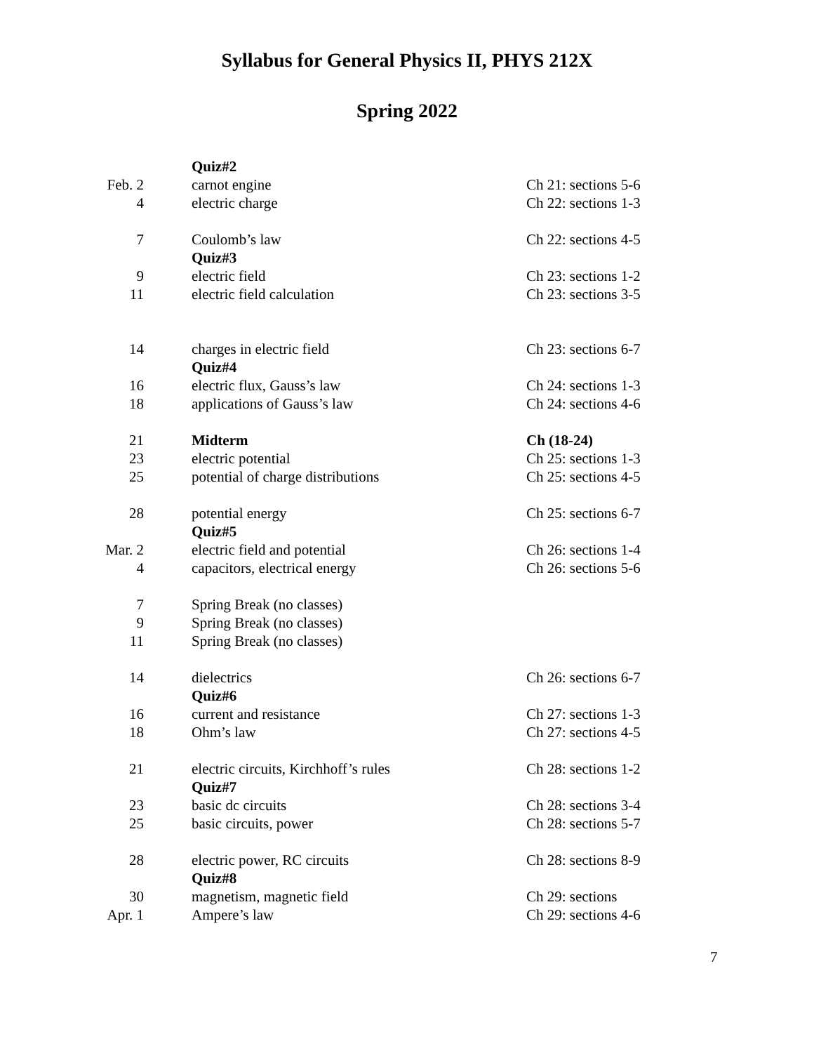Syllabus for General Physics II, PHYS 212X
Spring 2022
| | Quiz#2 | |
| Feb. 2 | carnot engine | Ch 21: sections 5-6 |
| 4 | electric charge | Ch 22: sections 1-3 |
| 7 | Coulomb’s law | Ch 22: sections 4-5 |
| | Quiz#3 | |
| 9 | electric field | Ch 23: sections 1-2 |
| 11 | electric field calculation | Ch 23: sections 3-5 |
| 14 | charges in electric field | Ch 23: sections 6-7 |
| | Quiz#4 | |
| 16 | electric flux, Gauss’s law | Ch 24: sections 1-3 |
| 18 | applications of Gauss’s law | Ch 24: sections 4-6 |
| 21 | Midterm | Ch (18-24) |
| 23 | electric potential | Ch 25: sections 1-3 |
| 25 | potential of charge distributions | Ch 25: sections 4-5 |
| 28 | potential energy | Ch 25: sections 6-7 |
| | Quiz#5 | |
| Mar. 2 | electric field and potential | Ch 26: sections 1-4 |
| 4 | capacitors, electrical energy | Ch 26: sections 5-6 |
| 7 | Spring Break (no classes) | |
| 9 | Spring Break (no classes) | |
| 11 | Spring Break (no classes) | |
| 14 | dielectrics | Ch 26: sections 6-7 |
| | Quiz#6 | |
| 16 | current and resistance | Ch 27: sections 1-3 |
| 18 | Ohm’s law | Ch 27: sections 4-5 |
| 21 | electric circuits, Kirchhoff’s rules | Ch 28: sections 1-2 |
| | Quiz#7 | |
| 23 | basic dc circuits | Ch 28: sections 3-4 |
| 25 | basic circuits, power | Ch 28: sections 5-7 |
| 28 | electric power, RC circuits | Ch 28: sections 8-9 |
| | Quiz#8 | |
| 30 | magnetism, magnetic field | Ch 29: sections |
| Apr. 1 | Ampere’s law | Ch 29: sections 4-6 |
7